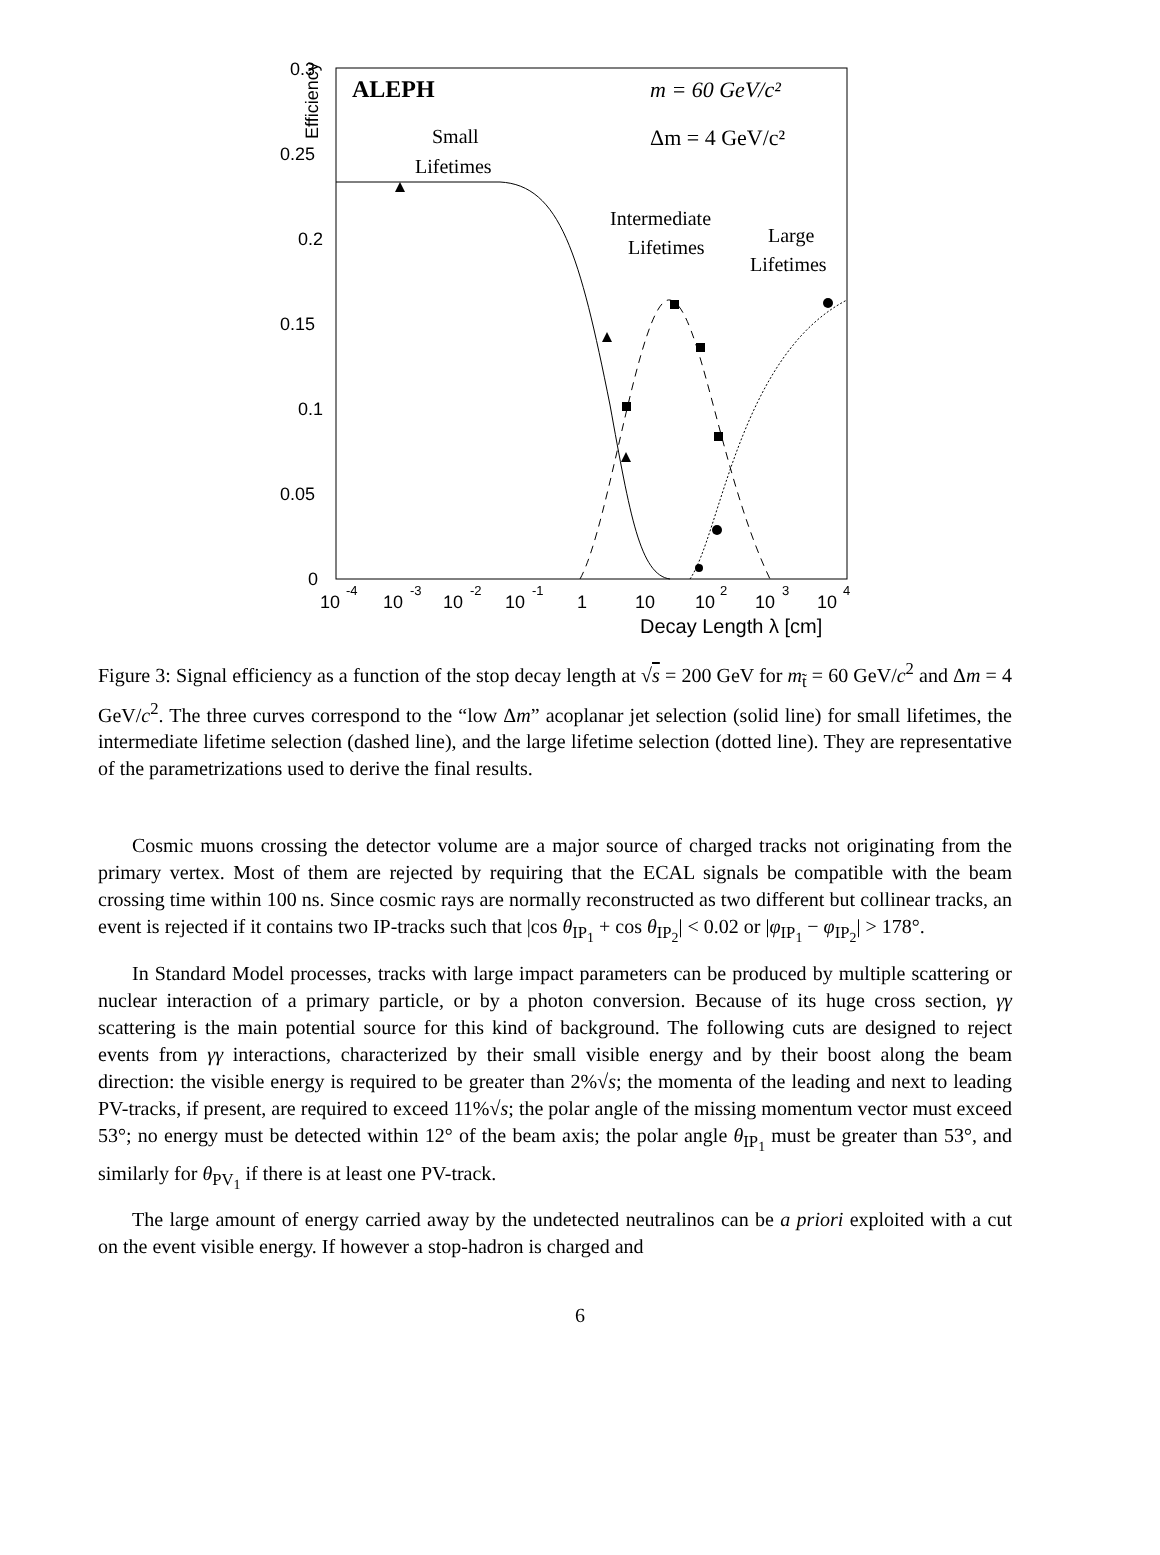Efficiency
0.3
0.25
0.2
0.15
0.1
0.05
0
10
-4
10
-3
10
-2
10
-1
1
10
10
2
10
3
10
4
Decay Length λ [cm]
ALEPH
m = 60 GeV/c²
Δm = 4 GeV/c²
Small
Lifetimes
Intermediate
Lifetimes
Large
Lifetimes
Figure 3: Signal efficiency as a function of the stop decay length at √s = 200 GeV for m<sub>t̃</sub> = 60 GeV/c<sup>2</sup> and Δm = 4 GeV/c<sup>2</sup>. The three curves correspond to the “low Δm” acoplanar jet selection (solid line) for small lifetimes, the intermediate lifetime selection (dashed line), and the large lifetime selection (dotted line). They are representative of the parametrizations used to derive the final results.
Cosmic muons crossing the detector volume are a major source of charged tracks not originating from the primary vertex. Most of them are rejected by requiring that the ECAL signals be compatible with the beam crossing time within 100 ns. Since cosmic rays are normally reconstructed as two different but collinear tracks, an event is rejected if it contains two IP-tracks such that |cos θ<sub>IP<sub>1</sub></sub> + cos θ<sub>IP<sub>2</sub></sub>| < 0.02 or |φ<sub>IP<sub>1</sub></sub> − φ<sub>IP<sub>2</sub></sub>| > 178°.
In Standard Model processes, tracks with large impact parameters can be produced by multiple scattering or nuclear interaction of a primary particle, or by a photon conversion. Because of its huge cross section, γγ scattering is the main potential source for this kind of background. The following cuts are designed to reject events from γγ interactions, characterized by their small visible energy and by their boost along the beam direction: the visible energy is required to be greater than 2%√s; the momenta of the leading and next to leading PV-tracks, if present, are required to exceed 11%√s; the polar angle of the missing momentum vector must exceed 53°; no energy must be detected within 12° of the beam axis; the polar angle θ<sub>IP<sub>1</sub></sub> must be greater than 53°, and similarly for θ<sub>PV<sub>1</sub></sub> if there is at least one PV-track.
The large amount of energy carried away by the undetected neutralinos can be a priori exploited with a cut on the event visible energy. If however a stop-hadron is charged and
6